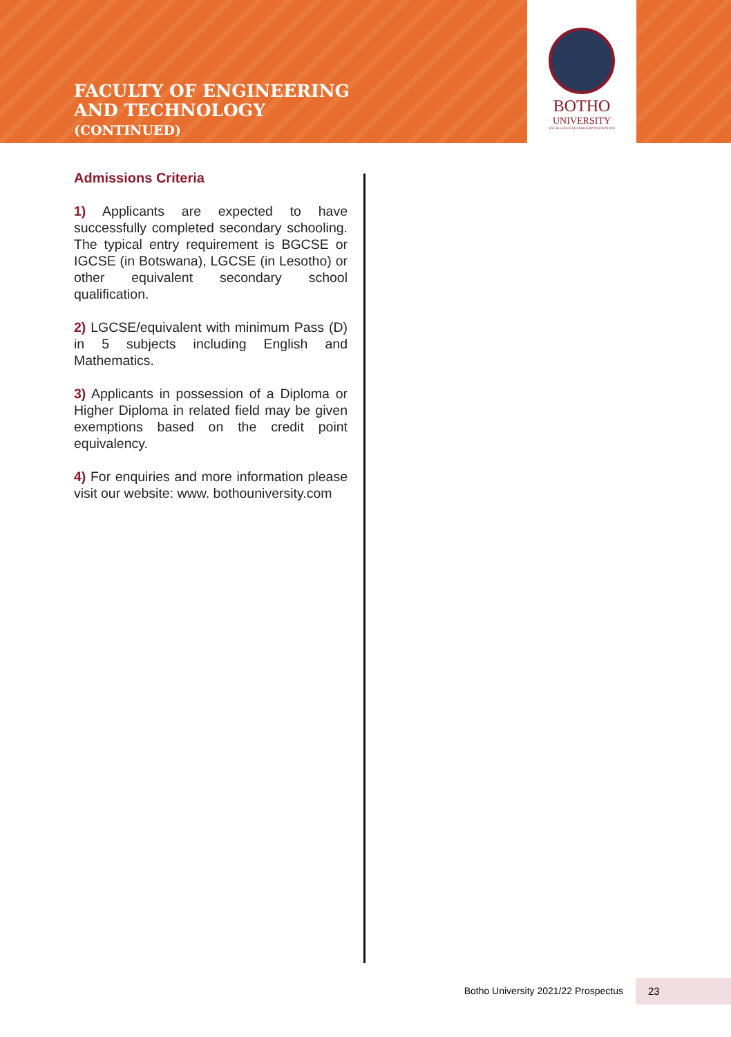FACULTY OF ENGINEERING
AND TECHNOLOGY
(CONTINUED)
BOTHO
UNIVERSITY
EXCELLENCE LEADERSHIP INNOVATION
Admissions Criteria
1) Applicants are expected to have successfully completed secondary schooling. The typical entry requirement is BGCSE or IGCSE (in Botswana), LGCSE (in Lesotho) or other equivalent secondary school qualification.
2) LGCSE/equivalent with minimum Pass (D) in 5 subjects including English and Mathematics.
3) Applicants in possession of a Diploma or Higher Diploma in related field may be given exemptions based on the credit point equivalency.
4) For enquiries and more information please visit our website: www. bothouniversity.com
Botho University 2021/22 Prospectus
23